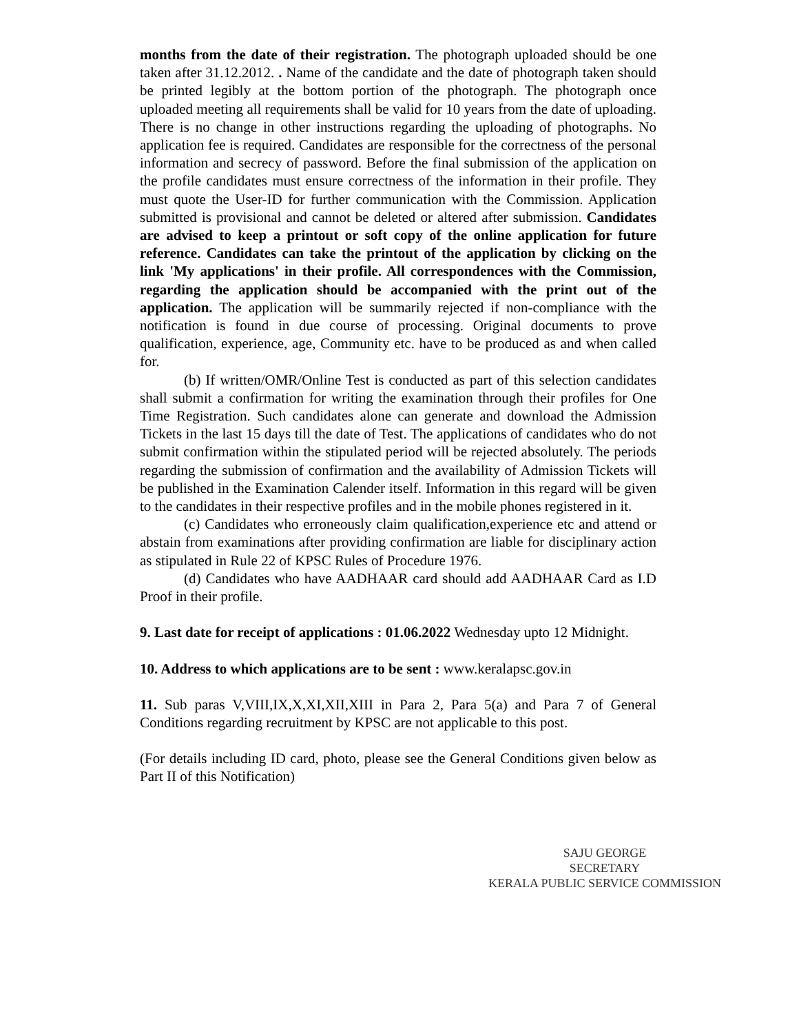months from the date of their registration. The photograph uploaded should be one taken after 31.12.2012. . Name of the candidate and the date of photograph taken should be printed legibly at the bottom portion of the photograph. The photograph once uploaded meeting all requirements shall be valid for 10 years from the date of uploading. There is no change in other instructions regarding the uploading of photographs. No application fee is required. Candidates are responsible for the correctness of the personal information and secrecy of password. Before the final submission of the application on the profile candidates must ensure correctness of the information in their profile. They must quote the User-ID for further communication with the Commission. Application submitted is provisional and cannot be deleted or altered after submission. Candidates are advised to keep a printout or soft copy of the online application for future reference. Candidates can take the printout of the application by clicking on the link 'My applications' in their profile. All correspondences with the Commission, regarding the application should be accompanied with the print out of the application. The application will be summarily rejected if non-compliance with the notification is found in due course of processing. Original documents to prove qualification, experience, age, Community etc. have to be produced as and when called for.
(b) If written/OMR/Online Test is conducted as part of this selection candidates shall submit a confirmation for writing the examination through their profiles for One Time Registration. Such candidates alone can generate and download the Admission Tickets in the last 15 days till the date of Test. The applications of candidates who do not submit confirmation within the stipulated period will be rejected absolutely. The periods regarding the submission of confirmation and the availability of Admission Tickets will be published in the Examination Calender itself. Information in this regard will be given to the candidates in their respective profiles and in the mobile phones registered in it.
(c) Candidates who erroneously claim qualification,experience etc and attend or abstain from examinations after providing confirmation are liable for disciplinary action as stipulated in Rule 22 of KPSC Rules of Procedure 1976.
(d) Candidates who have AADHAAR card should add AADHAAR Card as I.D Proof in their profile.
9. Last date for receipt of applications : 01.06.2022 Wednesday upto 12 Midnight.
10. Address to which applications are to be sent : www.keralapsc.gov.in
11. Sub paras V,VIII,IX,X,XI,XII,XIII in Para 2, Para 5(a) and Para 7 of General Conditions regarding recruitment by KPSC are not applicable to this post.
(For details including ID card, photo, please see the General Conditions given below as Part II of this Notification)
SAJU GEORGE
SECRETARY
KERALA PUBLIC SERVICE COMMISSION